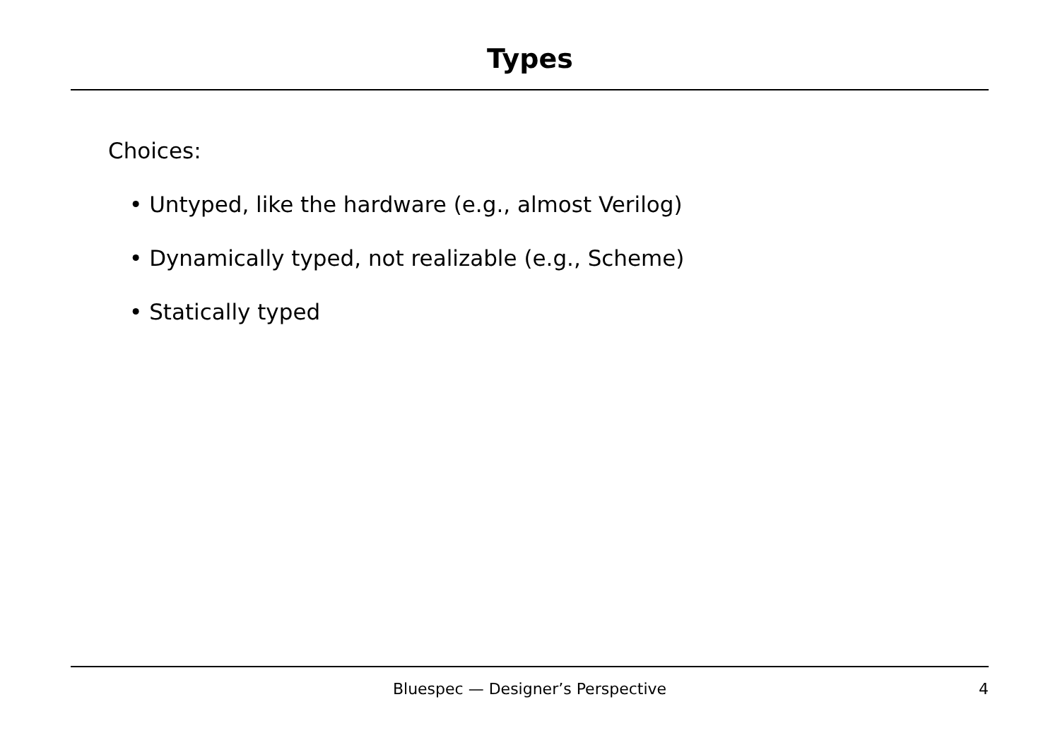Types
Choices:
• Untyped, like the hardware (e.g., almost Verilog)
• Dynamically typed, not realizable (e.g., Scheme)
• Statically typed
Bluespec — Designer’s Perspective
4